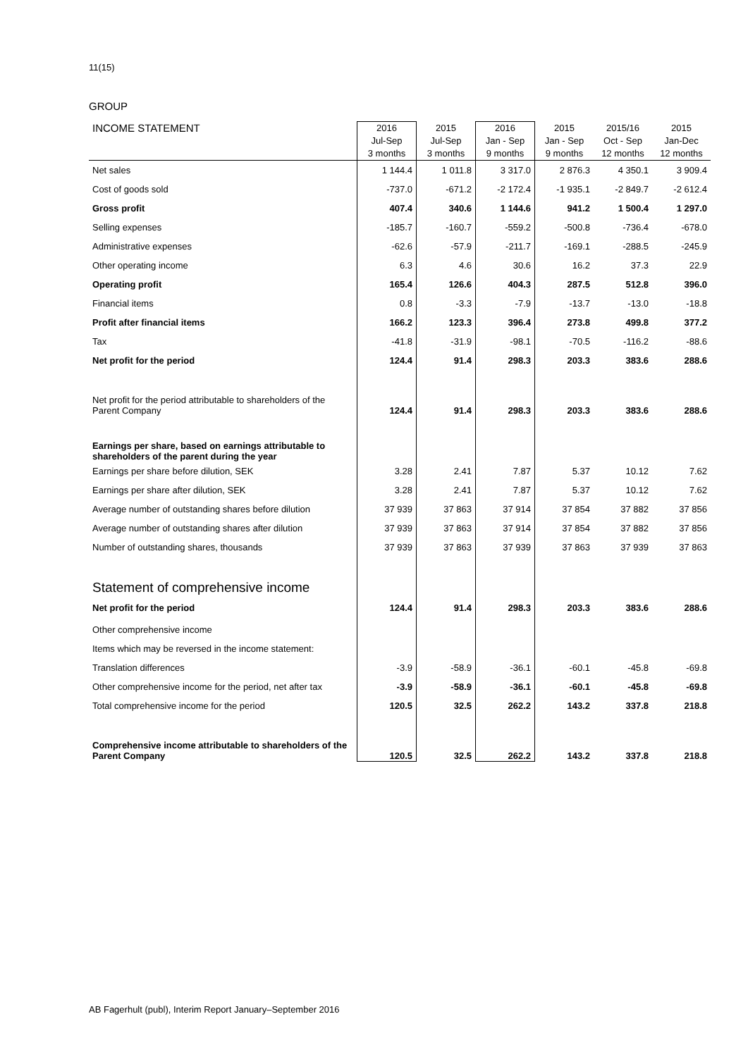11(15)
GROUP
| INCOME STATEMENT | 2016 Jul-Sep 3 months | 2015 Jul-Sep 3 months | 2016 Jan - Sep 9 months | 2015 Jan - Sep 9 months | 2015/16 Oct - Sep 12 months | 2015 Jan-Dec 12 months |
| --- | --- | --- | --- | --- | --- | --- |
| Net sales | 1 144.4 | 1 011.8 | 3 317.0 | 2 876.3 | 4 350.1 | 3 909.4 |
| Cost of goods sold | -737.0 | -671.2 | -2 172.4 | -1 935.1 | -2 849.7 | -2 612.4 |
| Gross profit | 407.4 | 340.6 | 1 144.6 | 941.2 | 1 500.4 | 1 297.0 |
| Selling expenses | -185.7 | -160.7 | -559.2 | -500.8 | -736.4 | -678.0 |
| Administrative expenses | -62.6 | -57.9 | -211.7 | -169.1 | -288.5 | -245.9 |
| Other operating income | 6.3 | 4.6 | 30.6 | 16.2 | 37.3 | 22.9 |
| Operating profit | 165.4 | 126.6 | 404.3 | 287.5 | 512.8 | 396.0 |
| Financial items | 0.8 | -3.3 | -7.9 | -13.7 | -13.0 | -18.8 |
| Profit after financial items | 166.2 | 123.3 | 396.4 | 273.8 | 499.8 | 377.2 |
| Tax | -41.8 | -31.9 | -98.1 | -70.5 | -116.2 | -88.6 |
| Net profit for the period | 124.4 | 91.4 | 298.3 | 203.3 | 383.6 | 288.6 |
| Net profit for the period attributable to shareholders of the Parent Company | 124.4 | 91.4 | 298.3 | 203.3 | 383.6 | 288.6 |
| Earnings per share, based on earnings attributable to shareholders of the parent during the year | | | | | | |
| Earnings per share before dilution, SEK | 3.28 | 2.41 | 7.87 | 5.37 | 10.12 | 7.62 |
| Earnings per share after dilution, SEK | 3.28 | 2.41 | 7.87 | 5.37 | 10.12 | 7.62 |
| Average number of outstanding shares before dilution | 37 939 | 37 863 | 37 914 | 37 854 | 37 882 | 37 856 |
| Average number of outstanding shares after dilution | 37 939 | 37 863 | 37 914 | 37 854 | 37 882 | 37 856 |
| Number of outstanding shares, thousands | 37 939 | 37 863 | 37 939 | 37 863 | 37 939 | 37 863 |
| Statement of comprehensive income | | | | | | |
| Net profit for the period | 124.4 | 91.4 | 298.3 | 203.3 | 383.6 | 288.6 |
| Other comprehensive income | | | | | | |
| Items which may be reversed in the income statement: | | | | | | |
| Translation differences | -3.9 | -58.9 | -36.1 | -60.1 | -45.8 | -69.8 |
| Other comprehensive income for the period, net after tax | -3.9 | -58.9 | -36.1 | -60.1 | -45.8 | -69.8 |
| Total comprehensive income for the period | 120.5 | 32.5 | 262.2 | 143.2 | 337.8 | 218.8 |
| Comprehensive income attributable to shareholders of the Parent Company | 120.5 | 32.5 | 262.2 | 143.2 | 337.8 | 218.8 |
AB Fagerhult (publ), Interim Report January–September 2016